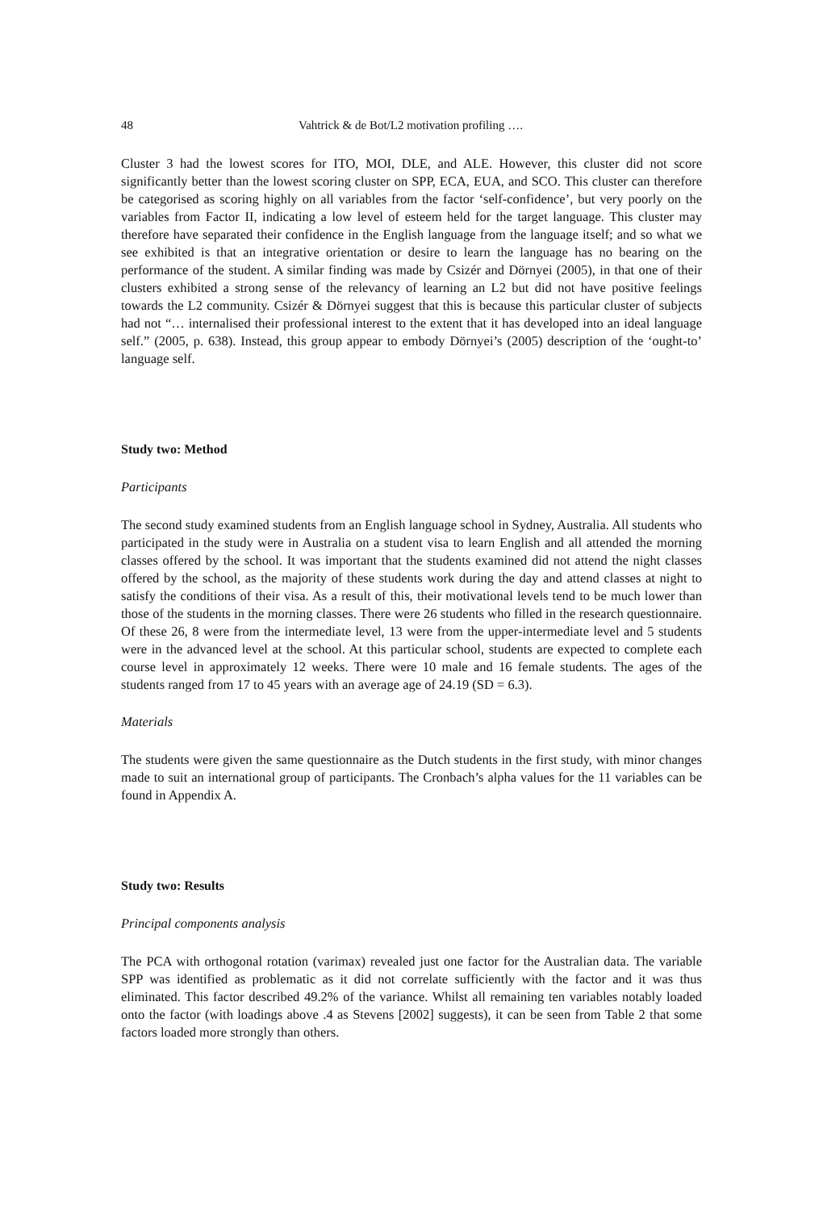48 Vahtrick & de Bot/L2 motivation profiling ….
Cluster 3 had the lowest scores for ITO, MOI, DLE, and ALE. However, this cluster did not score significantly better than the lowest scoring cluster on SPP, ECA, EUA, and SCO. This cluster can therefore be categorised as scoring highly on all variables from the factor ‘self-confidence’, but very poorly on the variables from Factor II, indicating a low level of esteem held for the target language. This cluster may therefore have separated their confidence in the English language from the language itself; and so what we see exhibited is that an integrative orientation or desire to learn the language has no bearing on the performance of the student. A similar finding was made by Csizér and Dörnyei (2005), in that one of their clusters exhibited a strong sense of the relevancy of learning an L2 but did not have positive feelings towards the L2 community. Csizér & Dörnyei suggest that this is because this particular cluster of subjects had not “… internalised their professional interest to the extent that it has developed into an ideal language self.” (2005, p. 638). Instead, this group appear to embody Dörnyei’s (2005) description of the ‘ought-to’ language self.
Study two: Method
Participants
The second study examined students from an English language school in Sydney, Australia. All students who participated in the study were in Australia on a student visa to learn English and all attended the morning classes offered by the school. It was important that the students examined did not attend the night classes offered by the school, as the majority of these students work during the day and attend classes at night to satisfy the conditions of their visa. As a result of this, their motivational levels tend to be much lower than those of the students in the morning classes. There were 26 students who filled in the research questionnaire. Of these 26, 8 were from the intermediate level, 13 were from the upper-intermediate level and 5 students were in the advanced level at the school. At this particular school, students are expected to complete each course level in approximately 12 weeks. There were 10 male and 16 female students. The ages of the students ranged from 17 to 45 years with an average age of 24.19 (SD = 6.3).
Materials
The students were given the same questionnaire as the Dutch students in the first study, with minor changes made to suit an international group of participants. The Cronbach’s alpha values for the 11 variables can be found in Appendix A.
Study two: Results
Principal components analysis
The PCA with orthogonal rotation (varimax) revealed just one factor for the Australian data. The variable SPP was identified as problematic as it did not correlate sufficiently with the factor and it was thus eliminated. This factor described 49.2% of the variance. Whilst all remaining ten variables notably loaded onto the factor (with loadings above .4 as Stevens [2002] suggests), it can be seen from Table 2 that some factors loaded more strongly than others.